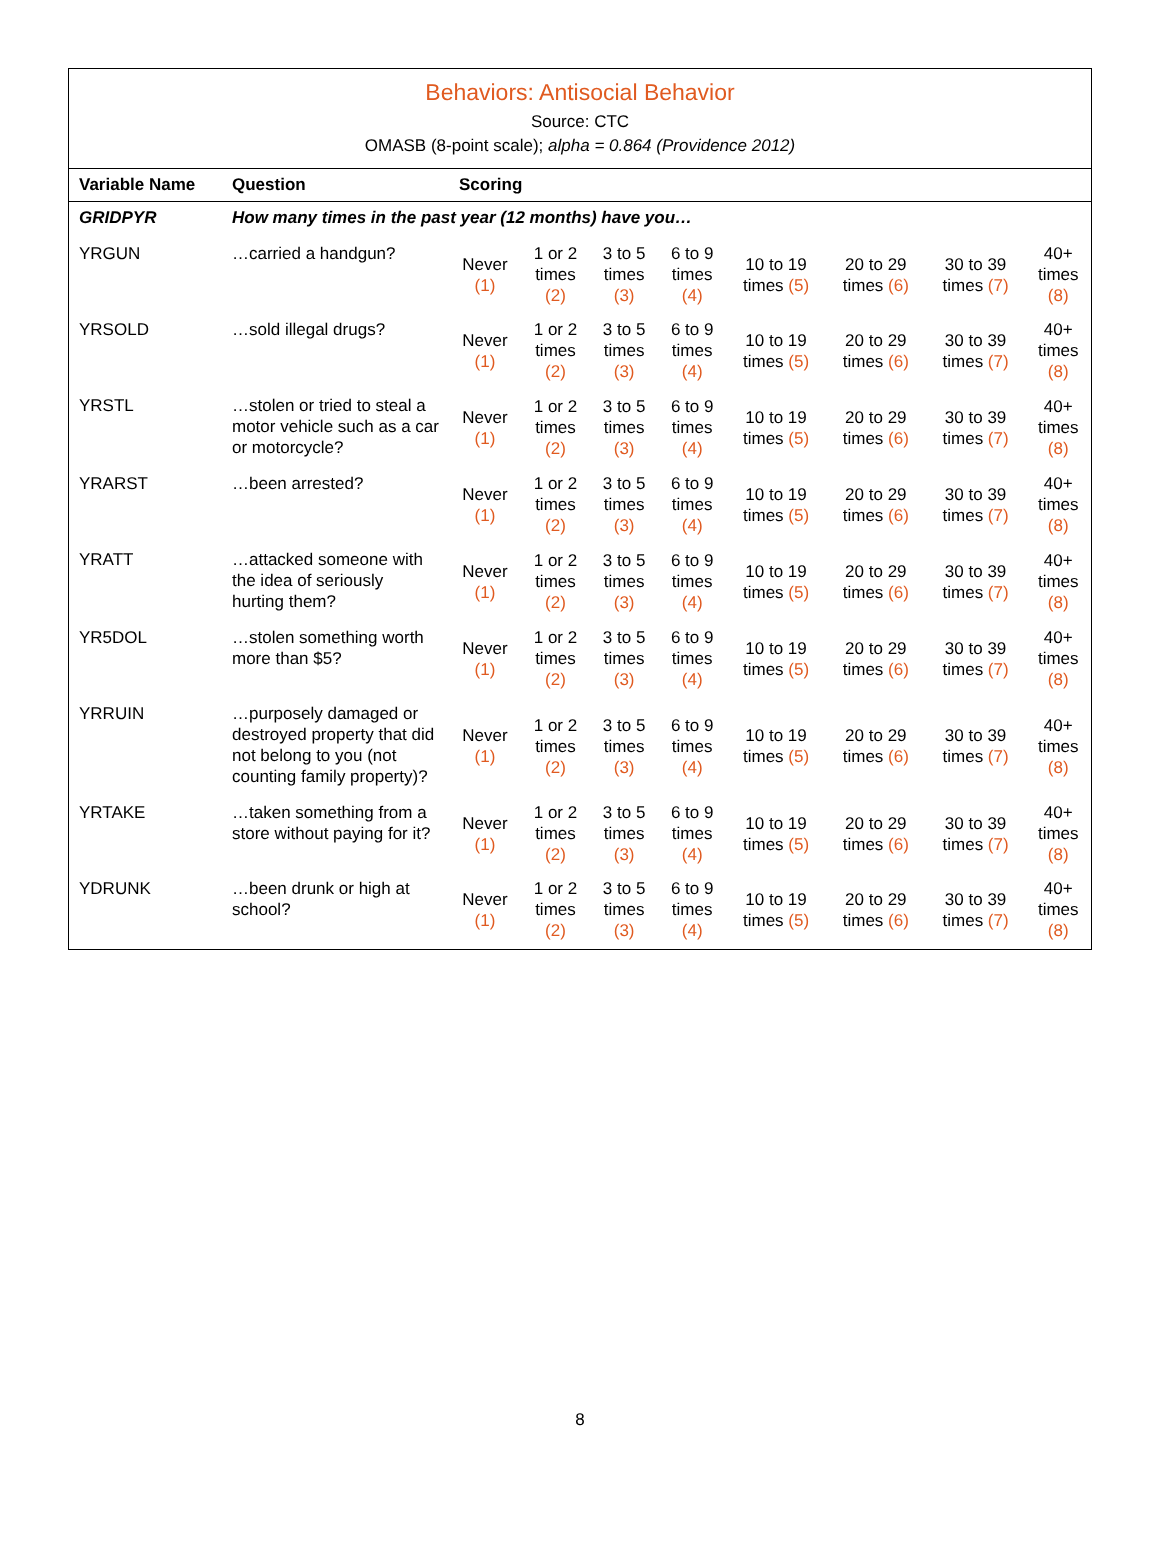Behaviors: Antisocial Behavior
Source: CTC
OMASB (8-point scale); alpha = 0.864 (Providence 2012)
| Variable Name | Question | Scoring | | | | | | | |
| --- | --- | --- | --- | --- | --- | --- | --- | --- | --- |
| GRIDPYR | How many times in the past year (12 months) have you… | | | | | | | | |
| YRGUN | …carried a handgun? | Never (1) | 1 or 2 times (2) | 3 to 5 times (3) | 6 to 9 times (4) | 10 to 19 times (5) | 20 to 29 times (6) | 30 to 39 times (7) | 40+ times (8) |
| YRSOLD | …sold illegal drugs? | Never (1) | 1 or 2 times (2) | 3 to 5 times (3) | 6 to 9 times (4) | 10 to 19 times (5) | 20 to 29 times (6) | 30 to 39 times (7) | 40+ times (8) |
| YRSTL | …stolen or tried to steal a motor vehicle such as a car or motorcycle? | Never (1) | 1 or 2 times (2) | 3 to 5 times (3) | 6 to 9 times (4) | 10 to 19 times (5) | 20 to 29 times (6) | 30 to 39 times (7) | 40+ times (8) |
| YRARST | …been arrested? | Never (1) | 1 or 2 times (2) | 3 to 5 times (3) | 6 to 9 times (4) | 10 to 19 times (5) | 20 to 29 times (6) | 30 to 39 times (7) | 40+ times (8) |
| YRATT | …attacked someone with the idea of seriously hurting them? | Never (1) | 1 or 2 times (2) | 3 to 5 times (3) | 6 to 9 times (4) | 10 to 19 times (5) | 20 to 29 times (6) | 30 to 39 times (7) | 40+ times (8) |
| YR5DOL | …stolen something worth more than $5? | Never (1) | 1 or 2 times (2) | 3 to 5 times (3) | 6 to 9 times (4) | 10 to 19 times (5) | 20 to 29 times (6) | 30 to 39 times (7) | 40+ times (8) |
| YRRUIN | …purposely damaged or destroyed property that did not belong to you (not counting family property)? | Never (1) | 1 or 2 times (2) | 3 to 5 times (3) | 6 to 9 times (4) | 10 to 19 times (5) | 20 to 29 times (6) | 30 to 39 times (7) | 40+ times (8) |
| YRTAKE | …taken something from a store without paying for it? | Never (1) | 1 or 2 times (2) | 3 to 5 times (3) | 6 to 9 times (4) | 10 to 19 times (5) | 20 to 29 times (6) | 30 to 39 times (7) | 40+ times (8) |
| YDRUNK | …been drunk or high at school? | Never (1) | 1 or 2 times (2) | 3 to 5 times (3) | 6 to 9 times (4) | 10 to 19 times (5) | 20 to 29 times (6) | 30 to 39 times (7) | 40+ times (8) |
8